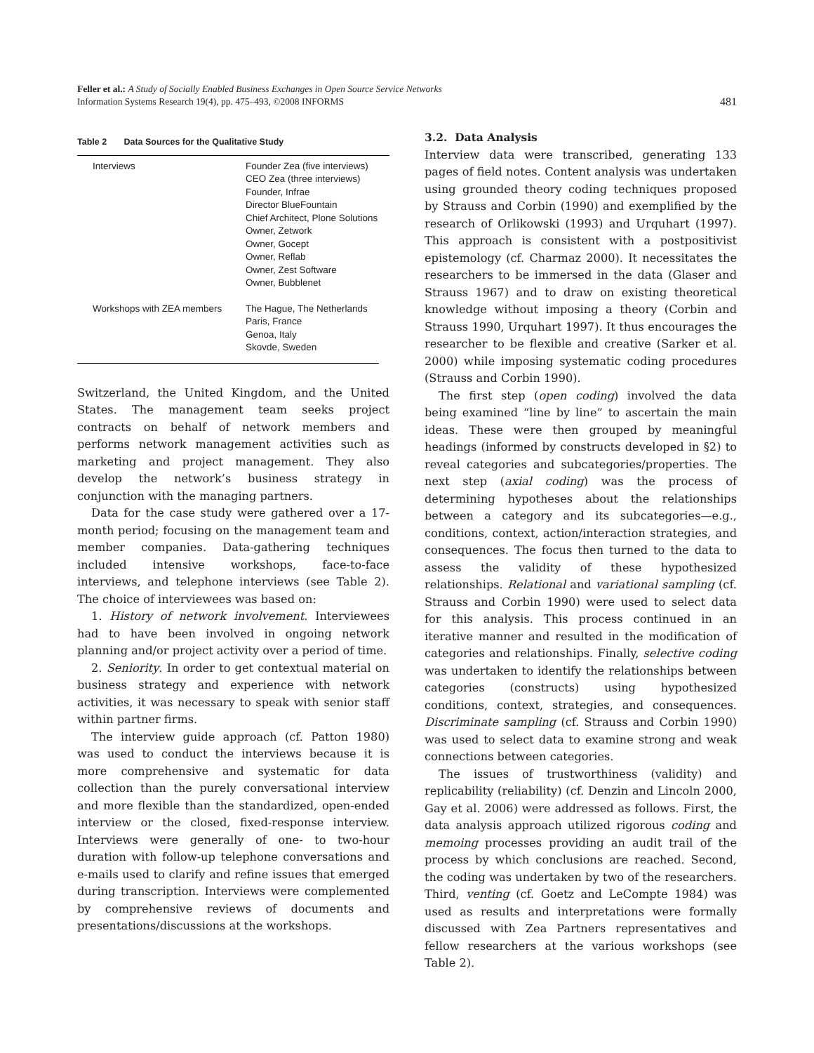Feller et al.: A Study of Socially Enabled Business Exchanges in Open Source Service Networks
Information Systems Research 19(4), pp. 475–493, ©2008 INFORMS
481
Table 2 Data Sources for the Qualitative Study
| Interviews | Founder Zea (five interviews) CEO Zea (three interviews) Founder, Infrae Director BlueFountain Chief Architect, Plone Solutions Owner, Zetwork Owner, Gocept Owner, Reflab Owner, Zest Software Owner, Bubblenet |
| Workshops with ZEA members | The Hague, The Netherlands Paris, France Genoa, Italy Skovde, Sweden |
Switzerland, the United Kingdom, and the United States. The management team seeks project contracts on behalf of network members and performs network management activities such as marketing and project management. They also develop the network’s business strategy in conjunction with the managing partners.
Data for the case study were gathered over a 17-month period; focusing on the management team and member companies. Data-gathering techniques included intensive workshops, face-to-face interviews, and telephone interviews (see Table 2). The choice of interviewees was based on:
1. History of network involvement. Interviewees had to have been involved in ongoing network planning and/or project activity over a period of time.
2. Seniority. In order to get contextual material on business strategy and experience with network activities, it was necessary to speak with senior staff within partner firms.
The interview guide approach (cf. Patton 1980) was used to conduct the interviews because it is more comprehensive and systematic for data collection than the purely conversational interview and more flexible than the standardized, open-ended interview or the closed, fixed-response interview. Interviews were generally of one- to two-hour duration with follow-up telephone conversations and e-mails used to clarify and refine issues that emerged during transcription. Interviews were complemented by comprehensive reviews of documents and presentations/discussions at the workshops.
3.2. Data Analysis
Interview data were transcribed, generating 133 pages of field notes. Content analysis was undertaken using grounded theory coding techniques proposed by Strauss and Corbin (1990) and exemplified by the research of Orlikowski (1993) and Urquhart (1997). This approach is consistent with a postpositivist epistemology (cf. Charmaz 2000). It necessitates the researchers to be immersed in the data (Glaser and Strauss 1967) and to draw on existing theoretical knowledge without imposing a theory (Corbin and Strauss 1990, Urquhart 1997). It thus encourages the researcher to be flexible and creative (Sarker et al. 2000) while imposing systematic coding procedures (Strauss and Corbin 1990).
The first step (open coding) involved the data being examined “line by line” to ascertain the main ideas. These were then grouped by meaningful headings (informed by constructs developed in §2) to reveal categories and subcategories/properties. The next step (axial coding) was the process of determining hypotheses about the relationships between a category and its subcategories—e.g., conditions, context, action/interaction strategies, and consequences. The focus then turned to the data to assess the validity of these hypothesized relationships. Relational and variational sampling (cf. Strauss and Corbin 1990) were used to select data for this analysis. This process continued in an iterative manner and resulted in the modification of categories and relationships. Finally, selective coding was undertaken to identify the relationships between categories (constructs) using hypothesized conditions, context, strategies, and consequences. Discriminate sampling (cf. Strauss and Corbin 1990) was used to select data to examine strong and weak connections between categories.
The issues of trustworthiness (validity) and replicability (reliability) (cf. Denzin and Lincoln 2000, Gay et al. 2006) were addressed as follows. First, the data analysis approach utilized rigorous coding and memoing processes providing an audit trail of the process by which conclusions are reached. Second, the coding was undertaken by two of the researchers. Third, venting (cf. Goetz and LeCompte 1984) was used as results and interpretations were formally discussed with Zea Partners representatives and fellow researchers at the various workshops (see Table 2).